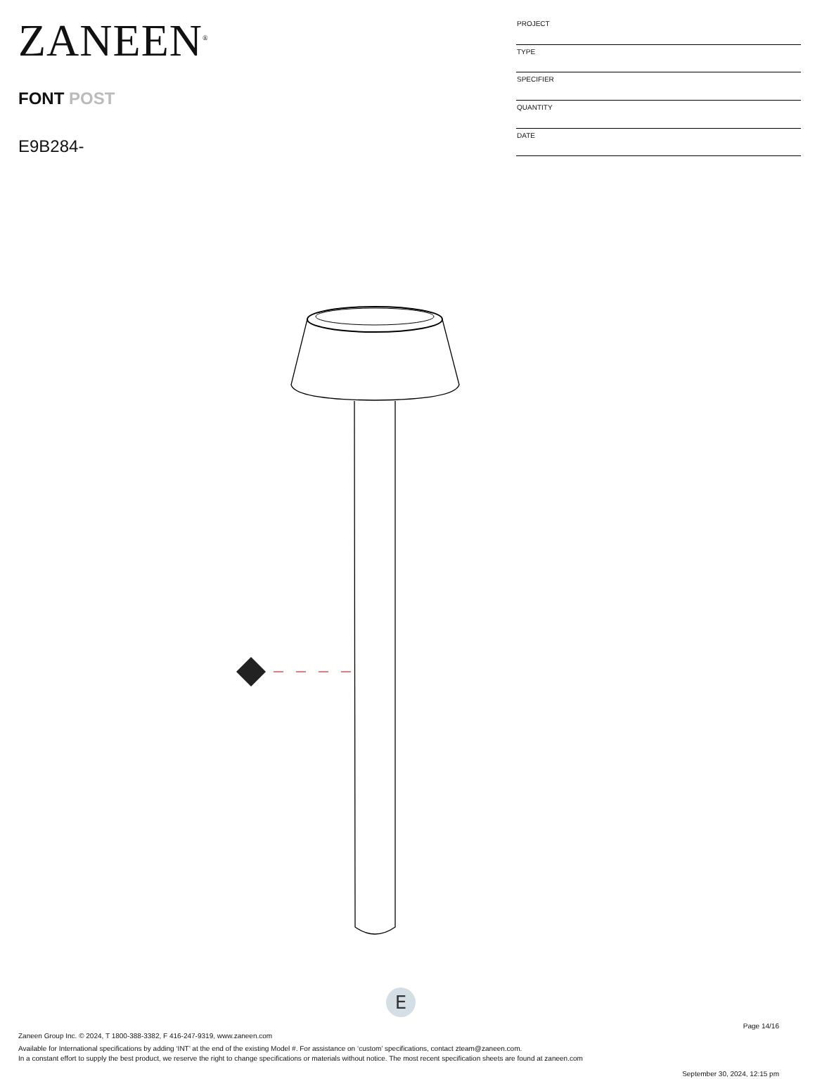ZANEEN<sup>®</sup>
FONT POST
E9B284-
| PROJECT |
| TYPE |
| SPECIFIER |
| QUANTITY |
| DATE |
E
Page 14/16
Zaneen Group Inc. © 2024, T 1800-388-3382, F 416-247-9319, www.zaneen.com
Available for International specifications by adding ‘INT’ at the end of the existing Model #. For assistance on ‘custom’ specifications, contact zteam@zaneen.com.
In a constant effort to supply the best product, we reserve the right to change specifications or materials without notice. The most recent specification sheets are found at zaneen.com
September 30, 2024, 12:15 pm